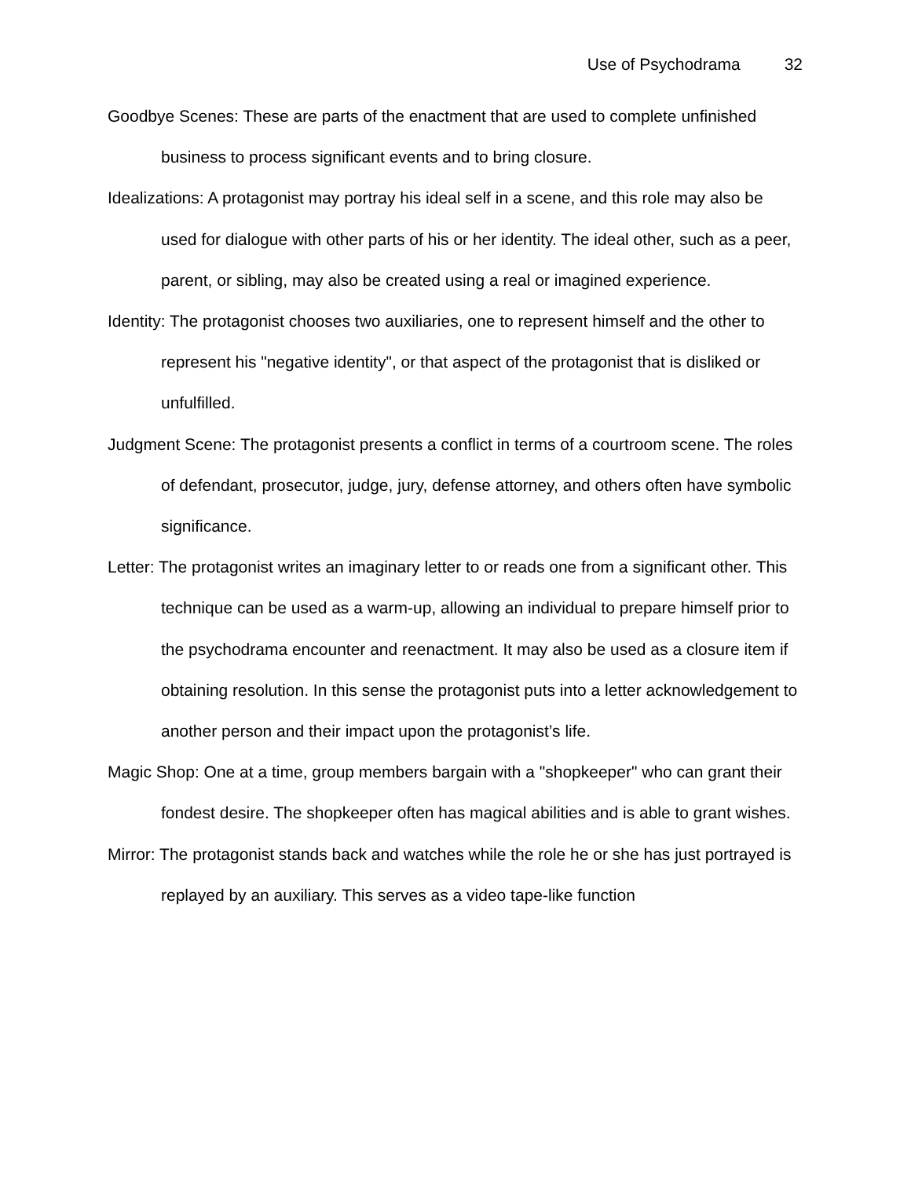Use of Psychodrama 32
Goodbye Scenes: These are parts of the enactment that are used to complete unfinished business to process significant events and to bring closure.
Idealizations: A protagonist may portray his ideal self in a scene, and this role may also be used for dialogue with other parts of his or her identity. The ideal other, such as a peer, parent, or sibling, may also be created using a real or imagined experience.
Identity: The protagonist chooses two auxiliaries, one to represent himself and the other to represent his "negative identity", or that aspect of the protagonist that is disliked or unfulfilled.
Judgment Scene: The protagonist presents a conflict in terms of a courtroom scene. The roles of defendant, prosecutor, judge, jury, defense attorney, and others often have symbolic significance.
Letter: The protagonist writes an imaginary letter to or reads one from a significant other. This technique can be used as a warm-up, allowing an individual to prepare himself prior to the psychodrama encounter and reenactment. It may also be used as a closure item if obtaining resolution. In this sense the protagonist puts into a letter acknowledgement to another person and their impact upon the protagonist’s life.
Magic Shop: One at a time, group members bargain with a "shopkeeper" who can grant their fondest desire. The shopkeeper often has magical abilities and is able to grant wishes.
Mirror: The protagonist stands back and watches while the role he or she has just portrayed is replayed by an auxiliary. This serves as a video tape-like function